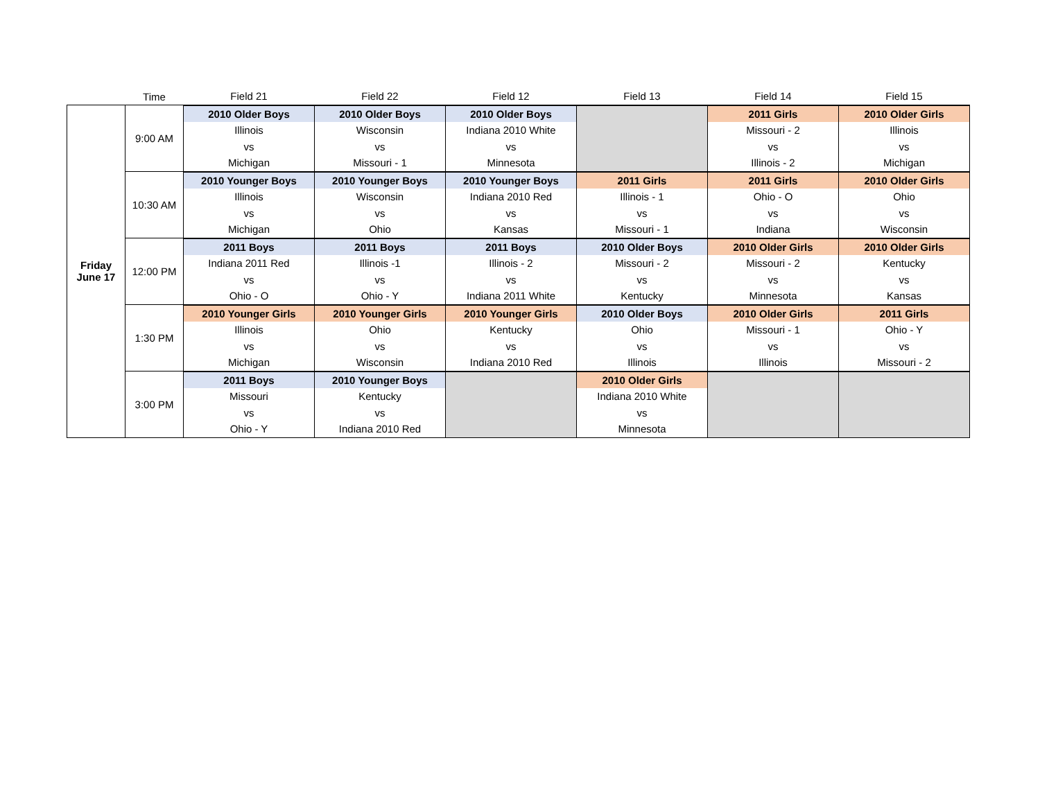| | Time | Field 21 | Field 22 | Field 12 | Field 13 | Field 14 | Field 15 |
| --- | --- | --- | --- | --- | --- | --- | --- |
| Friday June 17 | 9:00 AM | 2010 Older Boys | 2010 Older Boys | 2010 Older Boys | | 2011 Girls | 2010 Older Girls |
| | | Illinois | Wisconsin | Indiana 2010 White | | Missouri - 2 | Illinois |
| | | vs | vs | vs | | vs | vs |
| | | Michigan | Missouri - 1 | Minnesota | | Illinois - 2 | Michigan |
| | 10:30 AM | 2010 Younger Boys | 2010 Younger Boys | 2010 Younger Boys | 2011 Girls | 2011 Girls | 2010 Older Girls |
| | | Illinois | Wisconsin | Indiana 2010 Red | Illinois - 1 | Ohio - O | Ohio |
| | | vs | vs | vs | vs | vs | vs |
| | | Michigan | Ohio | Kansas | Missouri - 1 | Indiana | Wisconsin |
| | 12:00 PM | 2011 Boys | 2011 Boys | 2011 Boys | 2010 Older Boys | 2010 Older Girls | 2010 Older Girls |
| | | Indiana 2011 Red | Illinois -1 | Illinois - 2 | Missouri - 2 | Missouri - 2 | Kentucky |
| | | vs | vs | vs | vs | vs | vs |
| | | Ohio - O | Ohio - Y | Indiana 2011 White | Kentucky | Minnesota | Kansas |
| | 1:30 PM | 2010 Younger Girls | 2010 Younger Girls | 2010 Younger Girls | 2010 Older Boys | 2010 Older Girls | 2011 Girls |
| | | Illinois | Ohio | Kentucky | Ohio | Missouri - 1 | Ohio - Y |
| | | vs | vs | vs | vs | vs | vs |
| | | Michigan | Wisconsin | Indiana 2010 Red | Illinois | Illinois | Missouri - 2 |
| | 3:00 PM | 2011 Boys | 2010 Younger Boys | | 2010 Older Girls | | |
| | | Missouri | Kentucky | | Indiana 2010 White | | |
| | | vs | vs | | vs | | |
| | | Ohio - Y | Indiana 2010 Red | | Minnesota | | |